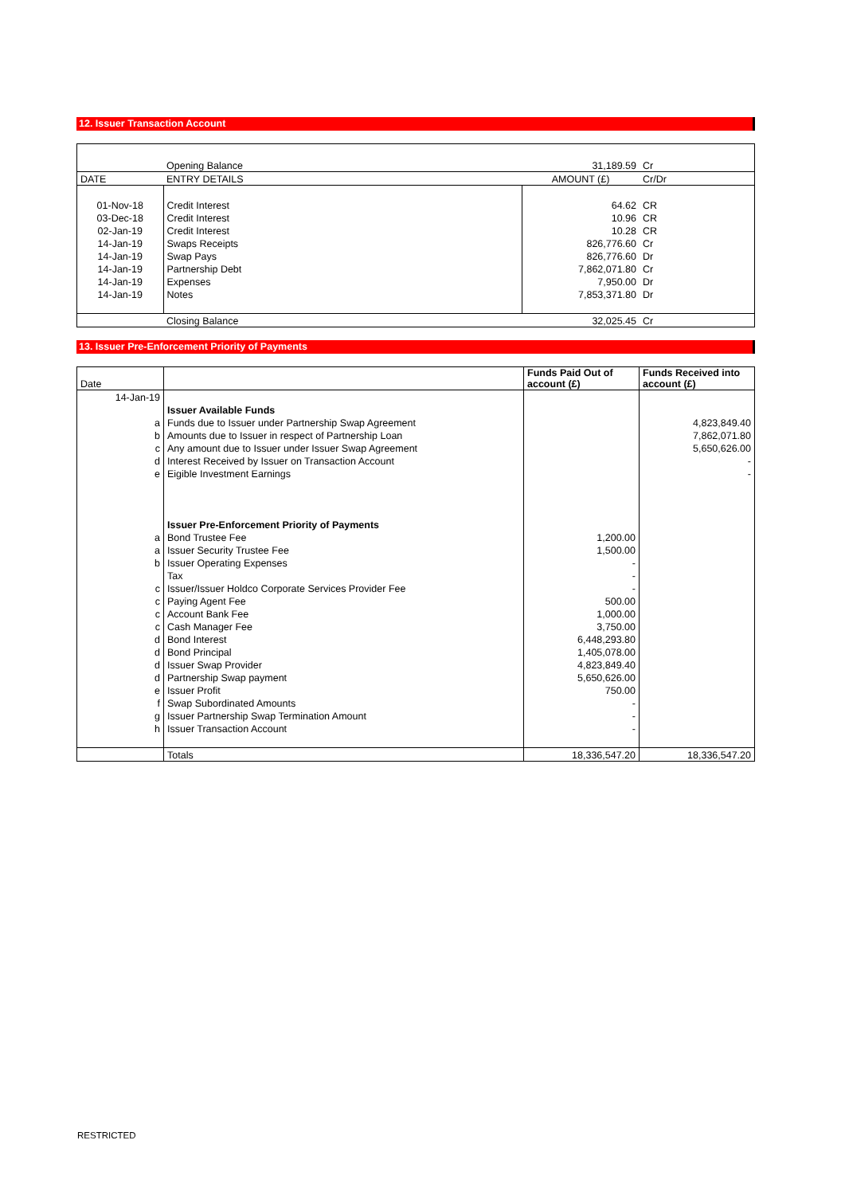12. Issuer Transaction Account
| | Opening Balance | 31,189.59 | Cr |
| DATE | ENTRY DETAILS | AMOUNT (£) | Cr/Dr |
| 01-Nov-18 | Credit Interest | 64.62 | CR |
| 03-Dec-18 | Credit Interest | 10.96 | CR |
| 02-Jan-19 | Credit Interest | 10.28 | CR |
| 14-Jan-19 | Swaps Receipts | 826,776.60 | Cr |
| 14-Jan-19 | Swap Pays | 826,776.60 | Dr |
| 14-Jan-19 | Partnership Debt | 7,862,071.80 | Cr |
| 14-Jan-19 | Expenses | 7,950.00 | Dr |
| 14-Jan-19 | Notes | 7,853,371.80 | Dr |
| | Closing Balance | 32,025.45 | Cr |
13. Issuer Pre-Enforcement Priority of Payments
| Date | | Funds Paid Out of account (£) | Funds Received into account (£) |
| --- | --- | --- | --- |
| 14-Jan-19 | | | |
| | Issuer Available Funds | | |
| a | Funds due to Issuer under Partnership Swap Agreement | | 4,823,849.40 |
| b | Amounts due to Issuer in respect of Partnership Loan | | 7,862,071.80 |
| c | Any amount due to Issuer under Issuer Swap Agreement | | 5,650,626.00 |
| d | Interest Received by Issuer on Transaction Account | | - |
| e | Eigible Investment Earnings | | - |
| | Issuer Pre-Enforcement Priority of Payments | | |
| a | Bond Trustee Fee | 1,200.00 | |
| a | Issuer Security Trustee Fee | 1,500.00 | |
| b | Issuer Operating Expenses | - | |
| | Tax | - | |
| c | Issuer/Issuer Holdco Corporate Services Provider Fee | - | |
| c | Paying Agent Fee | 500.00 | |
| c | Account Bank Fee | 1,000.00 | |
| c | Cash Manager Fee | 3,750.00 | |
| d | Bond Interest | 6,448,293.80 | |
| d | Bond Principal | 1,405,078.00 | |
| d | Issuer Swap Provider | 4,823,849.40 | |
| d | Partnership Swap payment | 5,650,626.00 | |
| e | Issuer Profit | 750.00 | |
| f | Swap Subordinated Amounts | - | |
| g | Issuer Partnership Swap Termination Amount | - | |
| h | Issuer Transaction Account | - | |
| | Totals | 18,336,547.20 | 18,336,547.20 |
RESTRICTED